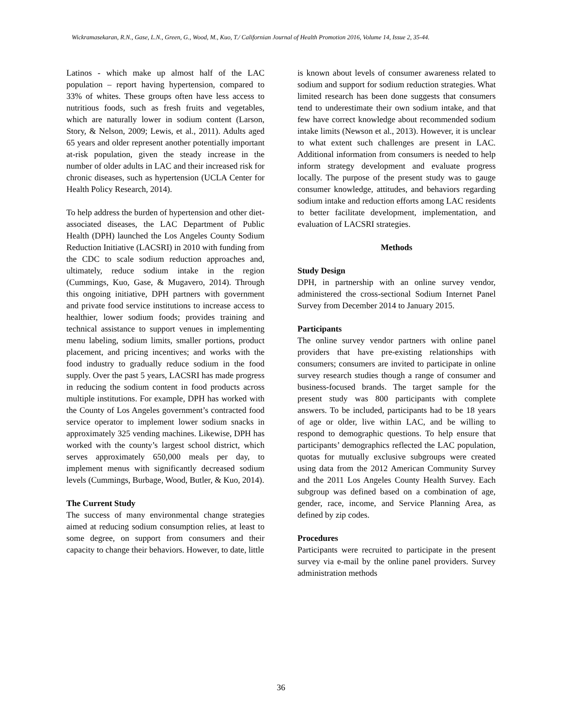Wickramasekaran, R.N., Gase, L.N., Green, G., Wood, M., Kuo, T./ Californian Journal of Health Promotion 2016, Volume 14, Issue 2, 35-44.
Latinos - which make up almost half of the LAC population – report having hypertension, compared to 33% of whites. These groups often have less access to nutritious foods, such as fresh fruits and vegetables, which are naturally lower in sodium content (Larson, Story, & Nelson, 2009; Lewis, et al., 2011). Adults aged 65 years and older represent another potentially important at-risk population, given the steady increase in the number of older adults in LAC and their increased risk for chronic diseases, such as hypertension (UCLA Center for Health Policy Research, 2014).
To help address the burden of hypertension and other diet-associated diseases, the LAC Department of Public Health (DPH) launched the Los Angeles County Sodium Reduction Initiative (LACSRI) in 2010 with funding from the CDC to scale sodium reduction approaches and, ultimately, reduce sodium intake in the region (Cummings, Kuo, Gase, & Mugavero, 2014). Through this ongoing initiative, DPH partners with government and private food service institutions to increase access to healthier, lower sodium foods; provides training and technical assistance to support venues in implementing menu labeling, sodium limits, smaller portions, product placement, and pricing incentives; and works with the food industry to gradually reduce sodium in the food supply. Over the past 5 years, LACSRI has made progress in reducing the sodium content in food products across multiple institutions. For example, DPH has worked with the County of Los Angeles government’s contracted food service operator to implement lower sodium snacks in approximately 325 vending machines. Likewise, DPH has worked with the county’s largest school district, which serves approximately 650,000 meals per day, to implement menus with significantly decreased sodium levels (Cummings, Burbage, Wood, Butler, & Kuo, 2014).
The Current Study
The success of many environmental change strategies aimed at reducing sodium consumption relies, at least to some degree, on support from consumers and their capacity to change their behaviors. However, to date, little
is known about levels of consumer awareness related to sodium and support for sodium reduction strategies. What limited research has been done suggests that consumers tend to underestimate their own sodium intake, and that few have correct knowledge about recommended sodium intake limits (Newson et al., 2013). However, it is unclear to what extent such challenges are present in LAC. Additional information from consumers is needed to help inform strategy development and evaluate progress locally. The purpose of the present study was to gauge consumer knowledge, attitudes, and behaviors regarding sodium intake and reduction efforts among LAC residents to better facilitate development, implementation, and evaluation of LACSRI strategies.
Methods
Study Design
DPH, in partnership with an online survey vendor, administered the cross-sectional Sodium Internet Panel Survey from December 2014 to January 2015.
Participants
The online survey vendor partners with online panel providers that have pre-existing relationships with consumers; consumers are invited to participate in online survey research studies though a range of consumer and business-focused brands. The target sample for the present study was 800 participants with complete answers. To be included, participants had to be 18 years of age or older, live within LAC, and be willing to respond to demographic questions. To help ensure that participants’ demographics reflected the LAC population, quotas for mutually exclusive subgroups were created using data from the 2012 American Community Survey and the 2011 Los Angeles County Health Survey. Each subgroup was defined based on a combination of age, gender, race, income, and Service Planning Area, as defined by zip codes.
Procedures
Participants were recruited to participate in the present survey via e-mail by the online panel providers. Survey administration methods
36